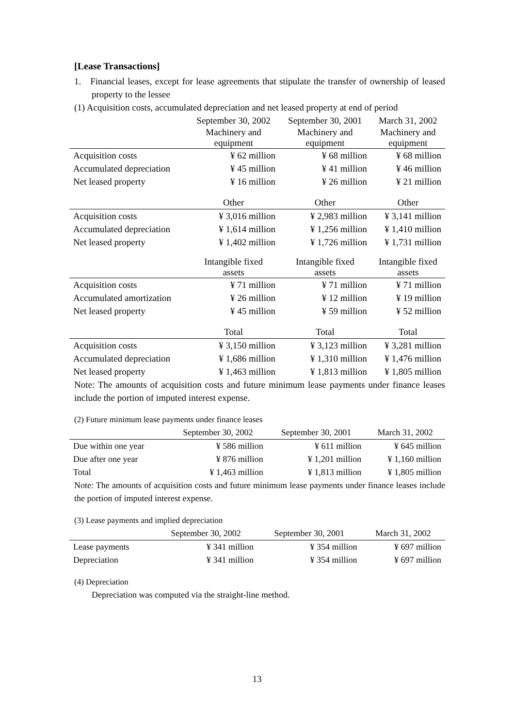[Lease Transactions]
1. Financial leases, except for lease agreements that stipulate the transfer of ownership of leased property to the lessee
(1) Acquisition costs, accumulated depreciation and net leased property at end of period
| | September 30, 2002 | September 30, 2001 | March 31, 2002 |
| --- | --- | --- | --- |
| | Machinery and equipment | Machinery and equipment | Machinery and equipment |
| Acquisition costs | ¥ 62 million | ¥ 68 million | ¥ 68 million |
| Accumulated depreciation | ¥ 45 million | ¥ 41 million | ¥ 46 million |
| Net leased property | ¥ 16 million | ¥ 26 million | ¥ 21 million |
| | Other | Other | Other |
| Acquisition costs | ¥ 3,016 million | ¥ 2,983 million | ¥ 3,141 million |
| Accumulated depreciation | ¥ 1,614 million | ¥ 1,256 million | ¥ 1,410 million |
| Net leased property | ¥ 1,402 million | ¥ 1,726 million | ¥ 1,731 million |
| | Intangible fixed assets | Intangible fixed assets | Intangible fixed assets |
| Acquisition costs | ¥ 71 million | ¥ 71 million | ¥ 71 million |
| Accumulated amortization | ¥ 26 million | ¥ 12 million | ¥ 19 million |
| Net leased property | ¥ 45 million | ¥ 59 million | ¥ 52 million |
| | Total | Total | Total |
| Acquisition costs | ¥ 3,150 million | ¥ 3,123 million | ¥ 3,281 million |
| Accumulated depreciation | ¥ 1,686 million | ¥ 1,310 million | ¥ 1,476 million |
| Net leased property | ¥ 1,463 million | ¥ 1,813 million | ¥ 1,805 million |
Note: The amounts of acquisition costs and future minimum lease payments under finance leases include the portion of imputed interest expense.
(2) Future minimum lease payments under finance leases
| | September 30, 2002 | September 30, 2001 | March 31, 2002 |
| --- | --- | --- | --- |
| Due within one year | ¥ 586 million | ¥ 611 million | ¥ 645 million |
| Due after one year | ¥ 876 million | ¥ 1,201 million | ¥ 1,160 million |
| Total | ¥ 1,463 million | ¥ 1,813 million | ¥ 1,805 million |
Note: The amounts of acquisition costs and future minimum lease payments under finance leases include the portion of imputed interest expense.
(3) Lease payments and implied depreciation
| | September 30, 2002 | September 30, 2001 | March 31, 2002 |
| --- | --- | --- | --- |
| Lease payments | ¥ 341 million | ¥ 354 million | ¥ 697 million |
| Depreciation | ¥ 341 million | ¥ 354 million | ¥ 697 million |
(4) Depreciation
Depreciation was computed via the straight-line method.
13